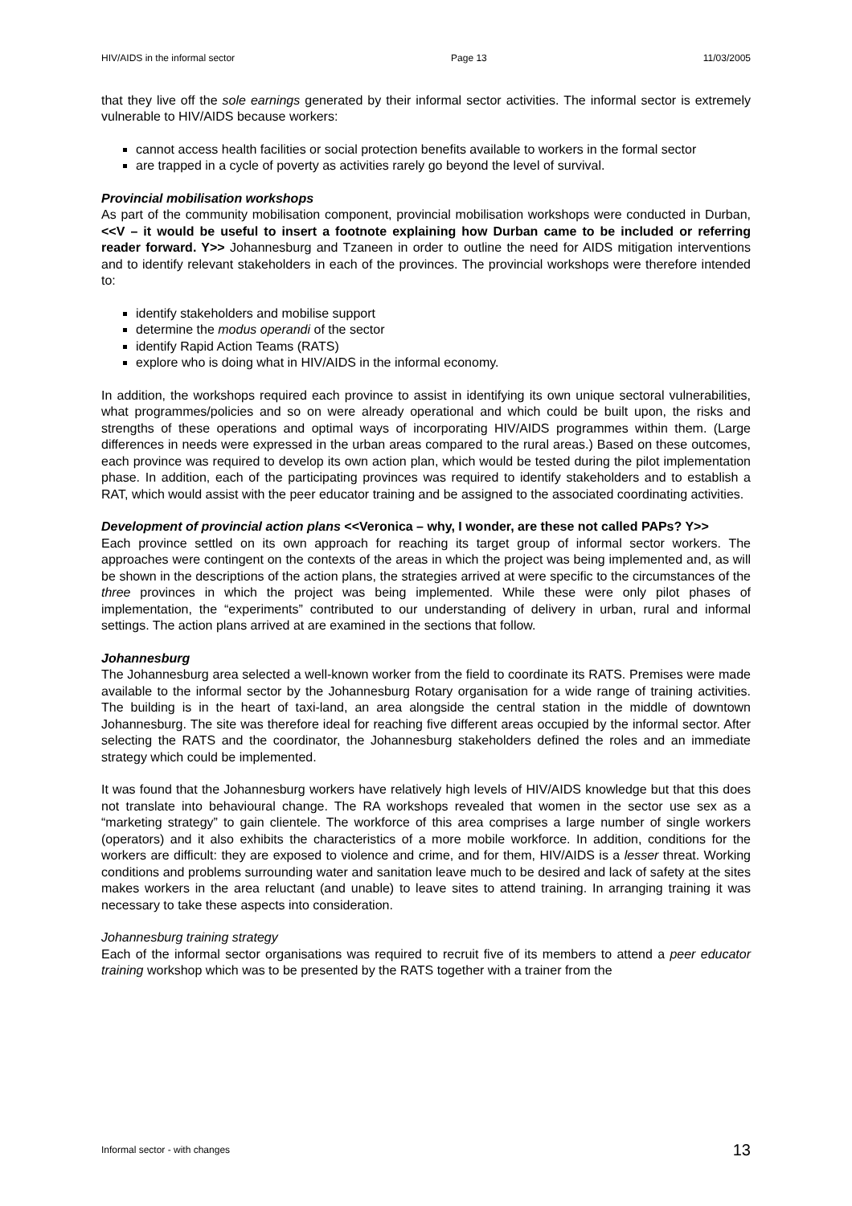HIV/AIDS in the informal sector Page 13 11/03/2005
that they live off the sole earnings generated by their informal sector activities. The informal sector is extremely vulnerable to HIV/AIDS because workers:
cannot access health facilities or social protection benefits available to workers in the formal sector
are trapped in a cycle of poverty as activities rarely go beyond the level of survival.
Provincial mobilisation workshops
As part of the community mobilisation component, provincial mobilisation workshops were conducted in Durban, <<V – it would be useful to insert a footnote explaining how Durban came to be included or referring reader forward. Y>> Johannesburg and Tzaneen in order to outline the need for AIDS mitigation interventions and to identify relevant stakeholders in each of the provinces. The provincial workshops were therefore intended to:
identify stakeholders and mobilise support
determine the modus operandi of the sector
identify Rapid Action Teams (RATS)
explore who is doing what in HIV/AIDS in the informal economy.
In addition, the workshops required each province to assist in identifying its own unique sectoral vulnerabilities, what programmes/policies and so on were already operational and which could be built upon, the risks and strengths of these operations and optimal ways of incorporating HIV/AIDS programmes within them. (Large differences in needs were expressed in the urban areas compared to the rural areas.) Based on these outcomes, each province was required to develop its own action plan, which would be tested during the pilot implementation phase. In addition, each of the participating provinces was required to identify stakeholders and to establish a RAT, which would assist with the peer educator training and be assigned to the associated coordinating activities.
Development of provincial action plans <<Veronica – why, I wonder, are these not called PAPs? Y>>
Each province settled on its own approach for reaching its target group of informal sector workers. The approaches were contingent on the contexts of the areas in which the project was being implemented and, as will be shown in the descriptions of the action plans, the strategies arrived at were specific to the circumstances of the three provinces in which the project was being implemented. While these were only pilot phases of implementation, the “experiments” contributed to our understanding of delivery in urban, rural and informal settings. The action plans arrived at are examined in the sections that follow.
Johannesburg
The Johannesburg area selected a well-known worker from the field to coordinate its RATS. Premises were made available to the informal sector by the Johannesburg Rotary organisation for a wide range of training activities. The building is in the heart of taxi-land, an area alongside the central station in the middle of downtown Johannesburg. The site was therefore ideal for reaching five different areas occupied by the informal sector. After selecting the RATS and the coordinator, the Johannesburg stakeholders defined the roles and an immediate strategy which could be implemented.
It was found that the Johannesburg workers have relatively high levels of HIV/AIDS knowledge but that this does not translate into behavioural change. The RA workshops revealed that women in the sector use sex as a “marketing strategy” to gain clientele. The workforce of this area comprises a large number of single workers (operators) and it also exhibits the characteristics of a more mobile workforce. In addition, conditions for the workers are difficult: they are exposed to violence and crime, and for them, HIV/AIDS is a lesser threat. Working conditions and problems surrounding water and sanitation leave much to be desired and lack of safety at the sites makes workers in the area reluctant (and unable) to leave sites to attend training. In arranging training it was necessary to take these aspects into consideration.
Johannesburg training strategy
Each of the informal sector organisations was required to recruit five of its members to attend a peer educator training workshop which was to be presented by the RATS together with a trainer from the
Informal sector - with changes 13